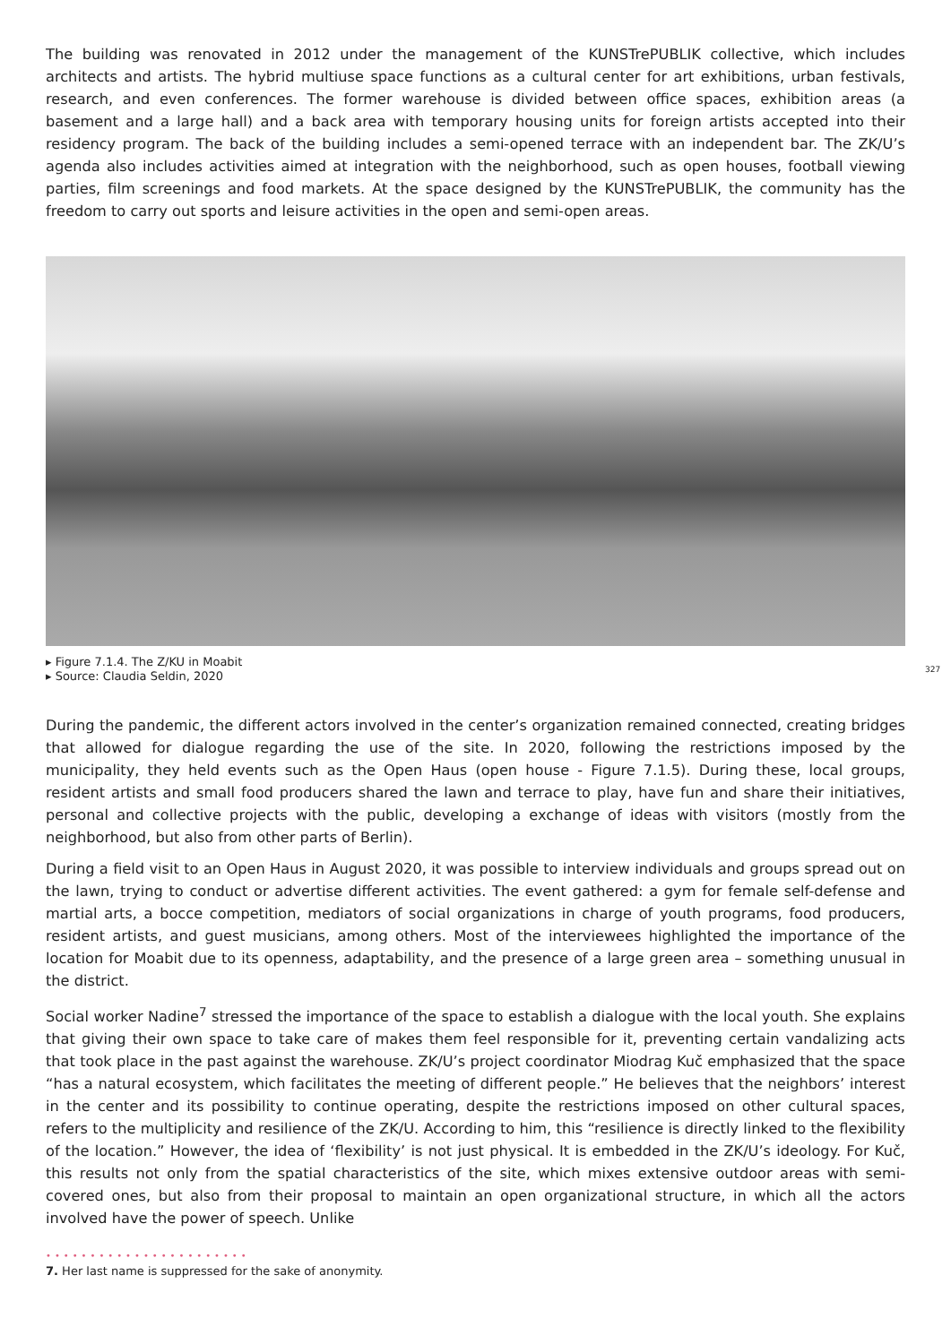The building was renovated in 2012 under the management of the KUNSTrePUBLIK collective, which includes architects and artists. The hybrid multiuse space functions as a cultural center for art exhibitions, urban festivals, research, and even conferences. The former warehouse is divided between office spaces, exhibition areas (a basement and a large hall) and a back area with temporary housing units for foreign artists accepted into their residency program. The back of the building includes a semi-opened terrace with an independent bar. The ZK/U’s agenda also includes activities aimed at integration with the neighborhood, such as open houses, football viewing parties, film screenings and food markets. At the space designed by the KUNSTrePUBLIK, the community has the freedom to carry out sports and leisure activities in the open and semi-open areas.
▸ Figure 7.1.4. The Z/KU in Moabit
▸ Source: Claudia Seldin, 2020
During the pandemic, the different actors involved in the center’s organization remained connected, creating bridges that allowed for dialogue regarding the use of the site. In 2020, following the restrictions imposed by the municipality, they held events such as the Open Haus (open house - Figure 7.1.5). During these, local groups, resident artists and small food producers shared the lawn and terrace to play, have fun and share their initiatives, personal and collective projects with the public, developing a exchange of ideas with visitors (mostly from the neighborhood, but also from other parts of Berlin).
During a field visit to an Open Haus in August 2020, it was possible to interview individuals and groups spread out on the lawn, trying to conduct or advertise different activities. The event gathered: a gym for female self-defense and martial arts, a bocce competition, mediators of social organizations in charge of youth programs, food producers, resident artists, and guest musicians, among others. Most of the interviewees highlighted the importance of the location for Moabit due to its openness, adaptability, and the presence of a large green area – something unusual in the district.
Social worker Nadine<sup>7</sup> stressed the importance of the space to establish a dialogue with the local youth. She explains that giving their own space to take care of makes them feel responsible for it, preventing certain vandalizing acts that took place in the past against the warehouse. ZK/U’s project coordinator Miodrag Kuč emphasized that the space “has a natural ecosystem, which facilitates the meeting of different people.” He believes that the neighbors’ interest in the center and its possibility to continue operating, despite the restrictions imposed on other cultural spaces, refers to the multiplicity and resilience of the ZK/U. According to him, this “resilience is directly linked to the flexibility of the location.” However, the idea of ‘flexibility’ is not just physical. It is embedded in the ZK/U’s ideology. For Kuč, this results not only from the spatial characteristics of the site, which mixes extensive outdoor areas with semi-covered ones, but also from their proposal to maintain an open organizational structure, in which all the actors involved have the power of speech. Unlike
•••••••••••••••••••••••
7. Her last name is suppressed for the sake of anonymity.
327